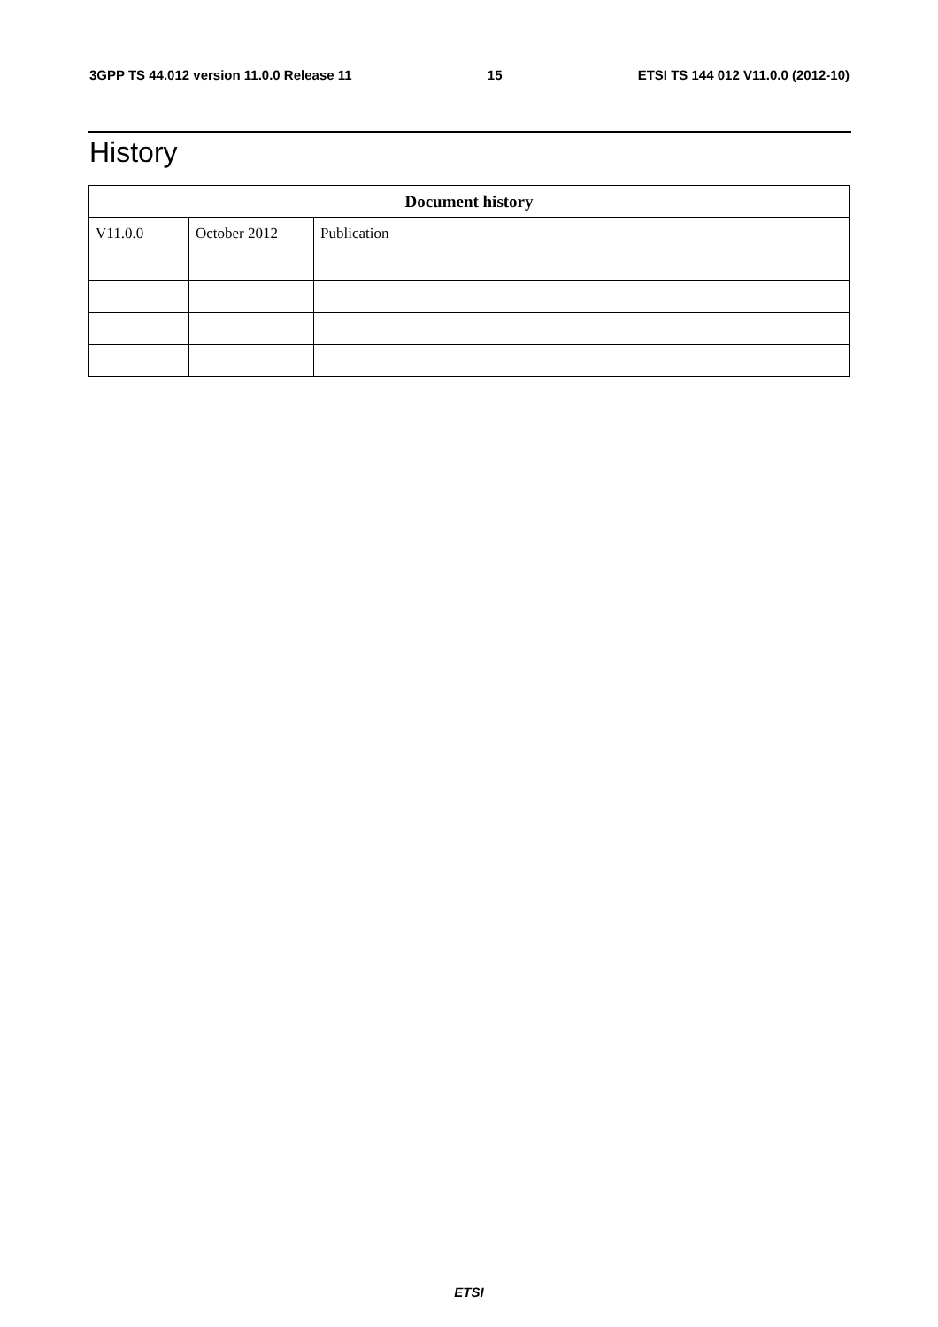3GPP TS 44.012 version 11.0.0 Release 11 15 ETSI TS 144 012 V11.0.0 (2012-10)
History
| Document history | | |
| --- | --- | --- |
| V11.0.0 | October 2012 | Publication |
ETSI